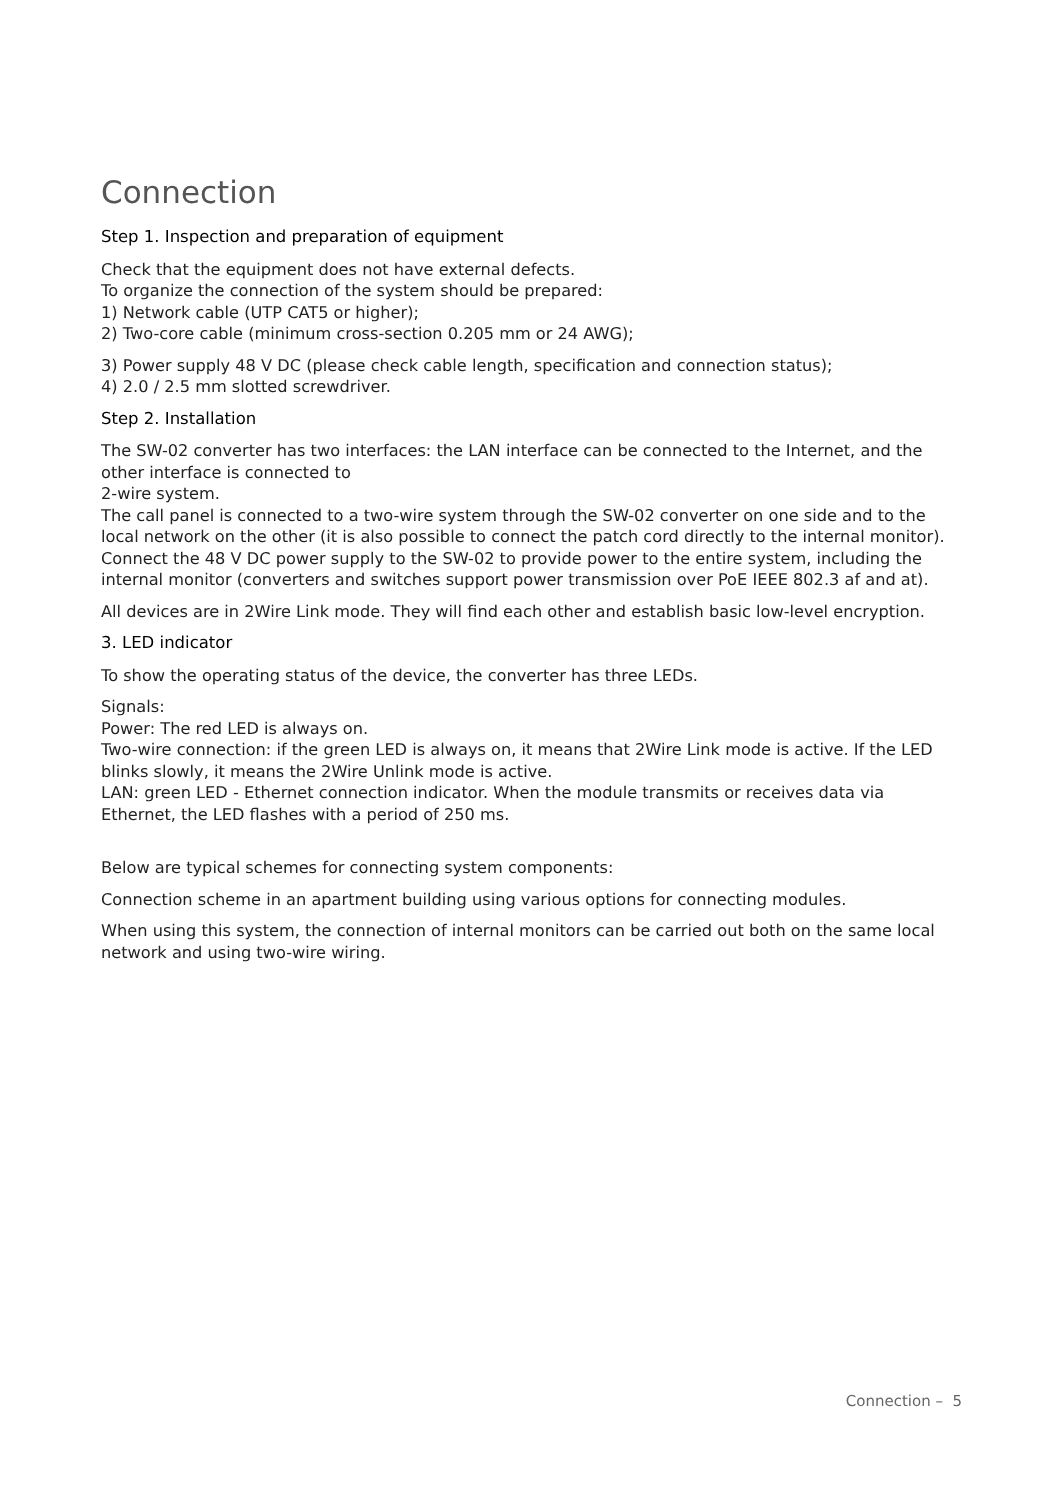Connection
Step 1. Inspection and preparation of equipment
Check that the equipment does not have external defects.
To organize the connection of the system should be prepared:
1) Network cable (UTP CAT5 or higher);
2) Two-core cable (minimum cross-section 0.205 mm or 24 AWG);
3) Power supply 48 V DC (please check cable length, specification and connection status);
4) 2.0 / 2.5 mm slotted screwdriver.
Step 2. Installation
The SW-02 converter has two interfaces: the LAN interface can be connected to the Internet, and the other interface is connected to
2-wire system.
The call panel is connected to a two-wire system through the SW-02 converter on one side and to the local network on the other (it is also possible to connect the patch cord directly to the internal monitor).
Connect the 48 V DC power supply to the SW-02 to provide power to the entire system, including the internal monitor (converters and switches support power transmission over PoE IEEE 802.3 af and at).
All devices are in 2Wire Link mode. They will find each other and establish basic low-level encryption.
3. LED indicator
To show the operating status of the device, the converter has three LEDs.
Signals:
Power: The red LED is always on.
Two-wire connection: if the green LED is always on, it means that 2Wire Link mode is active. If the LED blinks slowly, it means the 2Wire Unlink mode is active.
LAN: green LED - Ethernet connection indicator. When the module transmits or receives data via Ethernet, the LED flashes with a period of 250 ms.
Below are typical schemes for connecting system components:
Connection scheme in an apartment building using various options for connecting modules.
When using this system, the connection of internal monitors can be carried out both on the same local network and using two-wire wiring.
Connection – 5